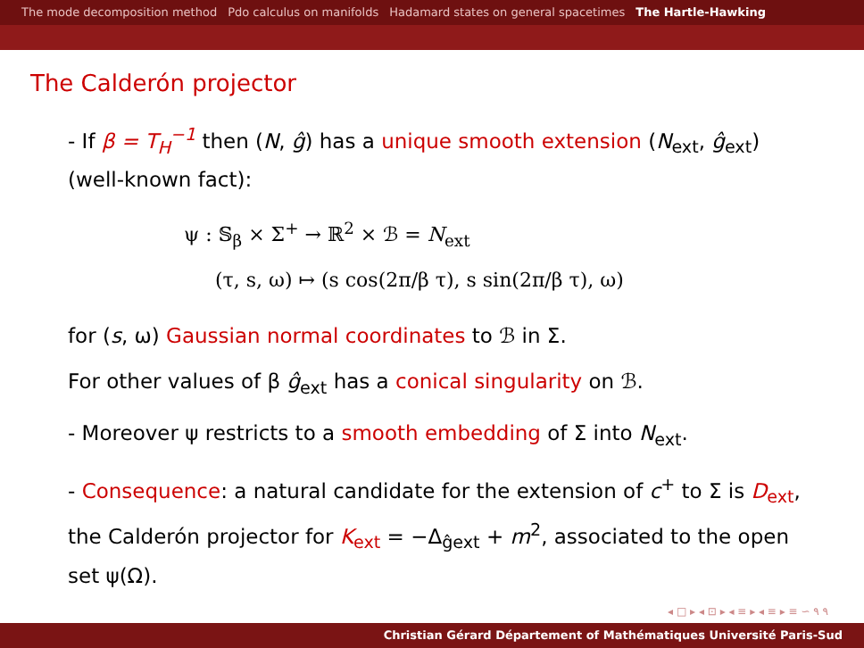The mode decomposition method Pdo calculus on manifolds Hadamard states on general spacetimes The Hartle-Hawking
The Calderón projector
- If β = T<sub>H</sub><sup>−1</sup> then (N, ĝ) has a unique smooth extension (N<sub>ext</sub>, ĝ<sub>ext</sub>) (well-known fact):
ψ : 𝕊<sub>β</sub> × Σ<sup>+</sup> → ℝ<sup>2</sup> × ℬ = N<sub>ext</sub>
(τ, s, ω) ↦ (s cos(2π/β τ), s sin(2π/β τ), ω)
for (s, ω) Gaussian normal coordinates to ℬ in Σ.
For other values of β ĝ<sub>ext</sub> has a conical singularity on ℬ.
- Moreover ψ restricts to a smooth embedding of Σ into N<sub>ext</sub>.
- Consequence: a natural candidate for the extension of c<sup>+</sup> to Σ is D<sub>ext</sub>, the Calderón projector for K<sub>ext</sub> = −Δ<sub>ĝext</sub> + m<sup>2</sup>, associated to the open set ψ(Ω).
◂ □ ▸ ◂ ⊡ ▸ ◂ ≡ ▸ ◂ ≡ ▸ ≡ ∽ ۹ ۹
Christian Gérard Département of Mathématiques Université Paris-Sud